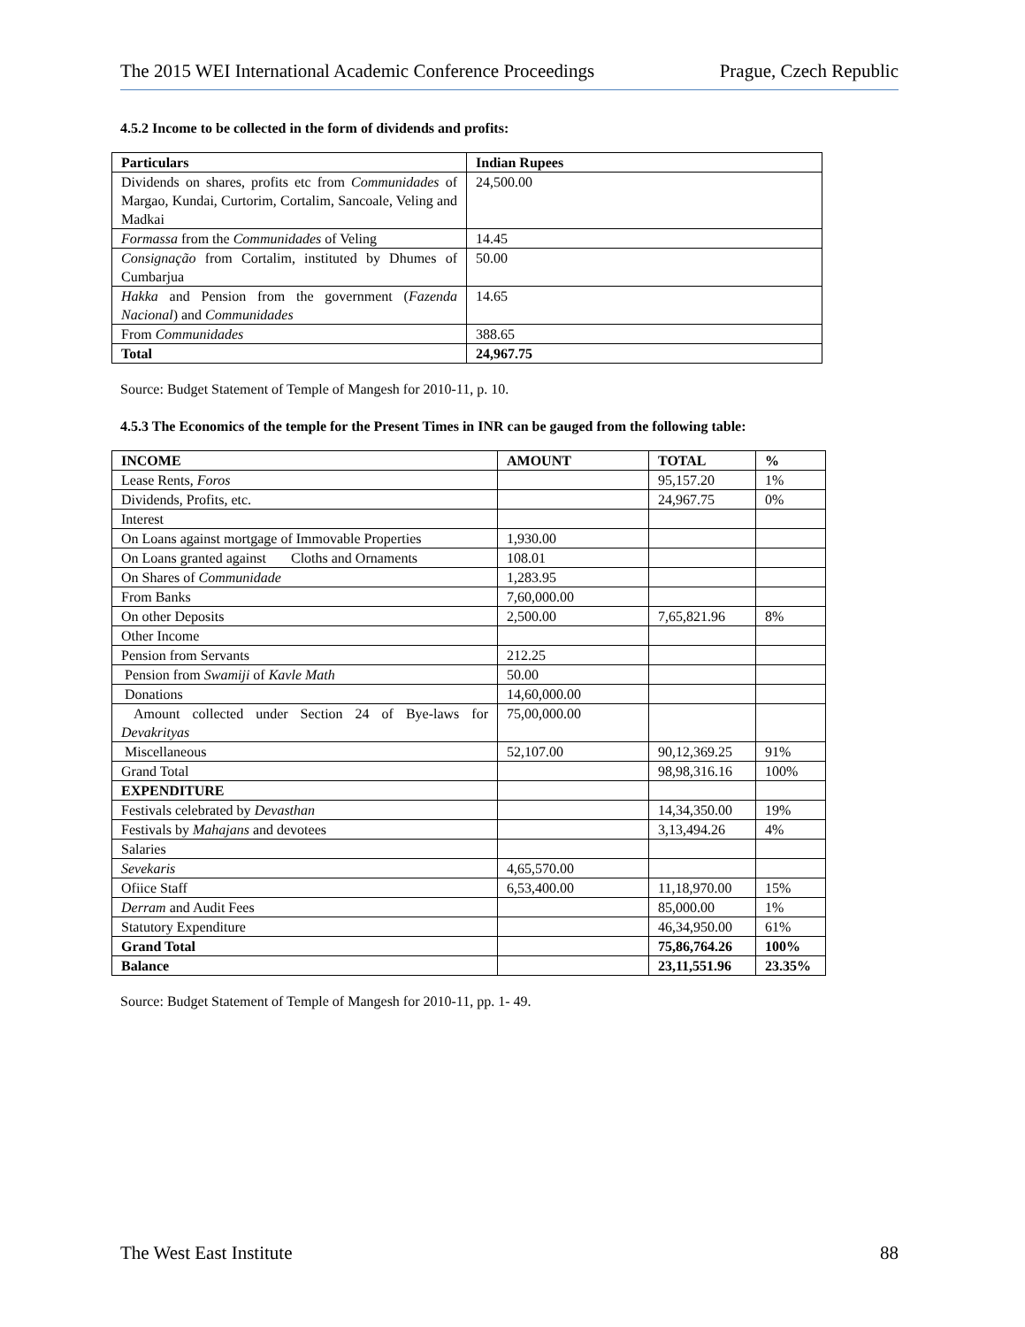The 2015 WEI International Academic Conference Proceedings Prague, Czech Republic
4.5.2 Income to be collected in the form of dividends and profits:
| Particulars | Indian Rupees |
| --- | --- |
| Dividends on shares, profits etc from Communidades of Margao, Kundai, Curtorim, Cortalim, Sancoale, Veling and Madkai | 24,500.00 |
| Formassa from the Communidades of Veling | 14.45 |
| Consignação from Cortalim, instituted by Dhumes of Cumbarjua | 50.00 |
| Hakka and Pension from the government ( Fazenda Nacional ) and Communidades | 14.65 |
| From Communidades | 388.65 |
| Total | 24,967.75 |
Source: Budget Statement of Temple of Mangesh for 2010-11, p. 10.
4.5.3 The Economics of the temple for the Present Times in INR can be gauged from the following table:
| INCOME | AMOUNT | TOTAL | % |
| --- | --- | --- | --- |
| Lease Rents, Foros | | 95,157.20 | 1% |
| Dividends, Profits, etc. | | 24,967.75 | 0% |
| Interest | | | |
| On Loans against mortgage of Immovable Properties | 1,930.00 | | |
| On Loans granted against Cloths and Ornaments | 108.01 | | |
| On Shares of Communidade | 1,283.95 | | |
| From Banks | 7,60,000.00 | | |
| On other Deposits | 2,500.00 | 7,65,821.96 | 8% |
| Other Income | | | |
| Pension from Servants | 212.25 | | |
| Pension from Swamiji of Kavle Math | 50.00 | | |
| Donations | 14,60,000.00 | | |
| Amount collected under Section 24 of Bye-laws for Devakrityas | 75,00,000.00 | | |
| Miscellaneous | 52,107.00 | 90,12,369.25 | 91% |
| Grand Total | | 98,98,316.16 | 100% |
| EXPENDITURE | | | |
| Festivals celebrated by Devasthan | | 14,34,350.00 | 19% |
| Festivals by Mahajans and devotees | | 3,13,494.26 | 4% |
| Salaries | | | |
| Sevekaris | 4,65,570.00 | | |
| Ofiice Staff | 6,53,400.00 | 11,18,970.00 | 15% |
| Derram and Audit Fees | | 85,000.00 | 1% |
| Statutory Expenditure | | 46,34,950.00 | 61% |
| Grand Total | | 75,86,764.26 | 100% |
| Balance | | 23,11,551.96 | 23.35% |
Source: Budget Statement of Temple of Mangesh for 2010-11, pp. 1- 49.
The West East Institute 88